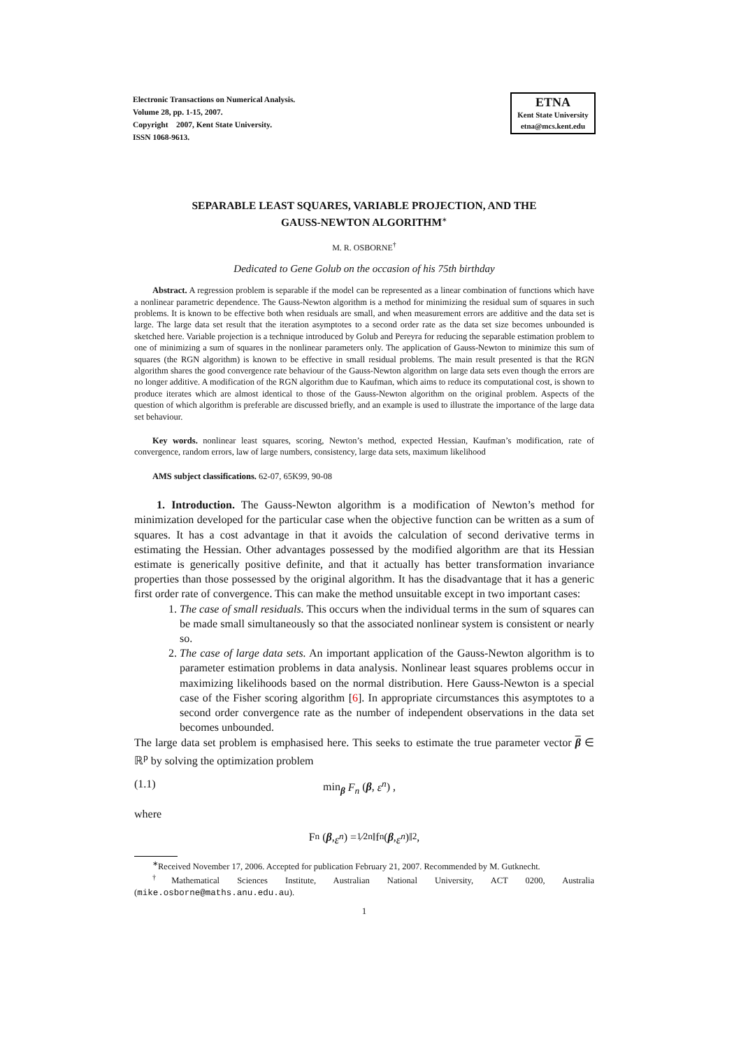Electronic Transactions on Numerical Analysis.
Volume 28, pp. 1-15, 2007.
Copyright 2007, Kent State University.
ISSN 1068-9613.
ETNA
Kent State University
etna@mcs.kent.edu
SEPARABLE LEAST SQUARES, VARIABLE PROJECTION, AND THE
GAUSS-NEWTON ALGORITHM<sup>∗</sup>
M. R. OSBORNE<sup>†</sup>
Dedicated to Gene Golub on the occasion of his 75th birthday
Abstract. A regression problem is separable if the model can be represented as a linear combination of functions which have a nonlinear parametric dependence. The Gauss-Newton algorithm is a method for minimizing the residual sum of squares in such problems. It is known to be effective both when residuals are small, and when measurement errors are additive and the data set is large. The large data set result that the iteration asymptotes to a second order rate as the data set size becomes unbounded is sketched here. Variable projection is a technique introduced by Golub and Pereyra for reducing the separable estimation problem to one of minimizing a sum of squares in the nonlinear parameters only. The application of Gauss-Newton to minimize this sum of squares (the RGN algorithm) is known to be effective in small residual problems. The main result presented is that the RGN algorithm shares the good convergence rate behaviour of the Gauss-Newton algorithm on large data sets even though the errors are no longer additive. A modification of the RGN algorithm due to Kaufman, which aims to reduce its computational cost, is shown to produce iterates which are almost identical to those of the Gauss-Newton algorithm on the original problem. Aspects of the question of which algorithm is preferable are discussed briefly, and an example is used to illustrate the importance of the large data set behaviour.
Key words. nonlinear least squares, scoring, Newton’s method, expected Hessian, Kaufman’s modification, rate of convergence, random errors, law of large numbers, consistency, large data sets, maximum likelihood
AMS subject classifications. 62-07, 65K99, 90-08
1. Introduction. The Gauss-Newton algorithm is a modification of Newton’s method for minimization developed for the particular case when the objective function can be written as a sum of squares. It has a cost advantage in that it avoids the calculation of second derivative terms in estimating the Hessian. Other advantages possessed by the modified algorithm are that its Hessian estimate is generically positive definite, and that it actually has better transformation invariance properties than those possessed by the original algorithm. It has the disadvantage that it has a generic first order rate of convergence. This can make the method unsuitable except in two important cases:
1. The case of small residuals. This occurs when the individual terms in the sum of squares can be made small simultaneously so that the associated nonlinear system is consistent or nearly so.
2. The case of large data sets. An important application of the Gauss-Newton algorithm is to parameter estimation problems in data analysis. Nonlinear least squares problems occur in maximizing likelihoods based on the normal distribution. Here Gauss-Newton is a special case of the Fisher scoring algorithm [6]. In appropriate circumstances this asymptotes to a second order convergence rate as the number of independent observations in the data set becomes unbounded.
The large data set problem is emphasised here. This seeks to estimate the true parameter vector β ∈ ℝ<sup>p</sup> by solving the optimization problem
(1.1) min<sub>β</sub> F<sub>n</sub> (β, ε<sup>n</sup>) ,
where
F<sub>n</sub> (β, ε<sup>n</sup>) = 1⁄2n ‖f<sup>n</sup> (β, ε<sup>n</sup>)‖<sup>2</sup> ,
<sup>∗</sup>Received November 17, 2006. Accepted for publication February 21, 2007. Recommended by M. Gutknecht.
<sup>†</sup> Mathematical Sciences Institute, Australian National University, ACT 0200, Australia (mike.osborne@maths.anu.edu.au).
1